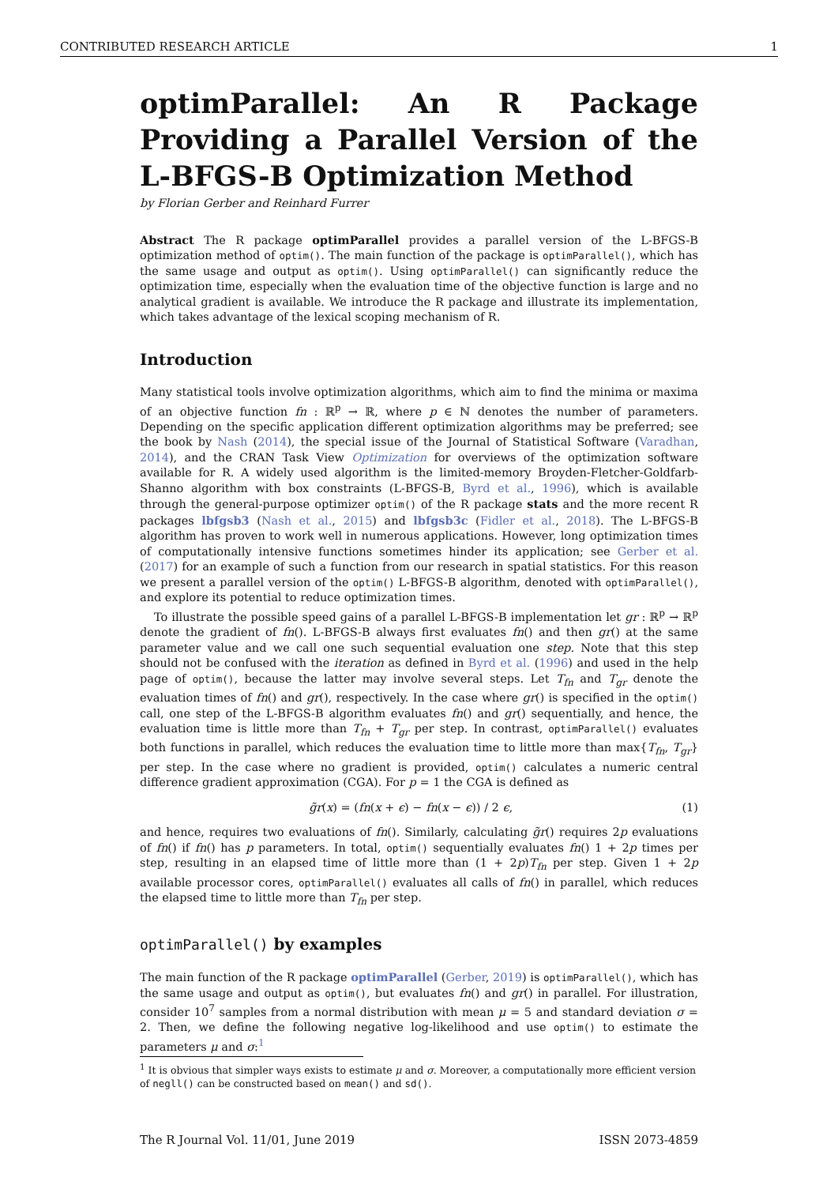CONTRIBUTED RESEARCH ARTICLE 1
optimParallel: An R Package Providing a Parallel Version of the L-BFGS-B Optimization Method
by Florian Gerber and Reinhard Furrer
Abstract The R package optimParallel provides a parallel version of the L-BFGS-B optimization method of optim(). The main function of the package is optimParallel(), which has the same usage and output as optim(). Using optimParallel() can significantly reduce the optimization time, especially when the evaluation time of the objective function is large and no analytical gradient is available. We introduce the R package and illustrate its implementation, which takes advantage of the lexical scoping mechanism of R.
Introduction
Many statistical tools involve optimization algorithms, which aim to find the minima or maxima of an objective function fn : ℝ<sup>p</sup> → ℝ, where p ∈ ℕ denotes the number of parameters. Depending on the specific application different optimization algorithms may be preferred; see the book by Nash (2014), the special issue of the Journal of Statistical Software (Varadhan, 2014), and the CRAN Task View Optimization for overviews of the optimization software available for R. A widely used algorithm is the limited-memory Broyden-Fletcher-Goldfarb-Shanno algorithm with box constraints (L-BFGS-B, Byrd et al., 1996), which is available through the general-purpose optimizer optim() of the R package stats and the more recent R packages lbfgsb3 (Nash et al., 2015) and lbfgsb3c (Fidler et al., 2018). The L-BFGS-B algorithm has proven to work well in numerous applications. However, long optimization times of computationally intensive functions sometimes hinder its application; see Gerber et al. (2017) for an example of such a function from our research in spatial statistics. For this reason we present a parallel version of the optim() L-BFGS-B algorithm, denoted with optimParallel(), and explore its potential to reduce optimization times.
To illustrate the possible speed gains of a parallel L-BFGS-B implementation let gr : ℝ<sup>p</sup> → ℝ<sup>p</sup> denote the gradient of fn(). L-BFGS-B always first evaluates fn() and then gr() at the same parameter value and we call one such sequential evaluation one step. Note that this step should not be confused with the iteration as defined in Byrd et al. (1996) and used in the help page of optim(), because the latter may involve several steps. Let T<sub>fn</sub> and T<sub>gr</sub> denote the evaluation times of fn() and gr(), respectively. In the case where gr() is specified in the optim() call, one step of the L-BFGS-B algorithm evaluates fn() and gr() sequentially, and hence, the evaluation time is little more than T<sub>fn</sub> + T<sub>gr</sub> per step. In contrast, optimParallel() evaluates both functions in parallel, which reduces the evaluation time to little more than max{T<sub>fn</sub>, T<sub>gr</sub>} per step. In the case where no gradient is provided, optim() calculates a numeric central difference gradient approximation (CGA). For p = 1 the CGA is defined as
g̃r(x) = (fn(x + ϵ) − fn(x − ϵ)) / 2 ϵ, (1)
and hence, requires two evaluations of fn(). Similarly, calculating g̃r() requires 2p evaluations of fn() if fn() has p parameters. In total, optim() sequentially evaluates fn() 1 + 2p times per step, resulting in an elapsed time of little more than (1 + 2p)T<sub>fn</sub> per step. Given 1 + 2p available processor cores, optimParallel() evaluates all calls of fn() in parallel, which reduces the elapsed time to little more than T<sub>fn</sub> per step.
optimParallel() by examples
The main function of the R package optimParallel (Gerber, 2019) is optimParallel(), which has the same usage and output as optim(), but evaluates fn() and gr() in parallel. For illustration, consider 10<sup>7</sup> samples from a normal distribution with mean μ = 5 and standard deviation σ = 2. Then, we define the following negative log-likelihood and use optim() to estimate the parameters μ and σ:<sup>1</sup>
<sup>1</sup> It is obvious that simpler ways exists to estimate μ and σ. Moreover, a computationally more efficient version of negll() can be constructed based on mean() and sd().
The R Journal Vol. 11/01, June 2019 ISSN 2073-4859